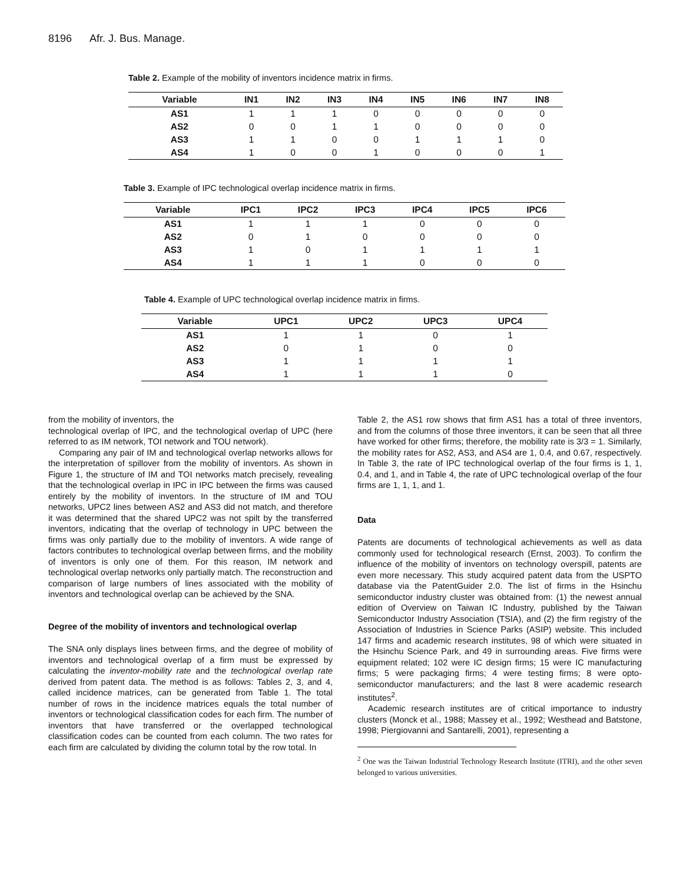8196 Afr. J. Bus. Manage.
Table 2. Example of the mobility of inventors incidence matrix in firms.
| Variable | IN1 | IN2 | IN3 | IN4 | IN5 | IN6 | IN7 | IN8 |
| --- | --- | --- | --- | --- | --- | --- | --- | --- |
| AS1 | 1 | 1 | 1 | 0 | 0 | 0 | 0 | 0 |
| AS2 | 0 | 0 | 1 | 1 | 0 | 0 | 0 | 0 |
| AS3 | 1 | 1 | 0 | 0 | 1 | 1 | 1 | 0 |
| AS4 | 1 | 0 | 0 | 1 | 0 | 0 | 0 | 1 |
Table 3. Example of IPC technological overlap incidence matrix in firms.
| Variable | IPC1 | IPC2 | IPC3 | IPC4 | IPC5 | IPC6 |
| --- | --- | --- | --- | --- | --- | --- |
| AS1 | 1 | 1 | 1 | 0 | 0 | 0 |
| AS2 | 0 | 1 | 0 | 0 | 0 | 0 |
| AS3 | 1 | 0 | 1 | 1 | 1 | 1 |
| AS4 | 1 | 1 | 1 | 0 | 0 | 0 |
Table 4. Example of UPC technological overlap incidence matrix in firms.
| Variable | UPC1 | UPC2 | UPC3 | UPC4 |
| --- | --- | --- | --- | --- |
| AS1 | 1 | 1 | 0 | 1 |
| AS2 | 0 | 1 | 0 | 0 |
| AS3 | 1 | 1 | 1 | 1 |
| AS4 | 1 | 1 | 1 | 0 |
from the mobility of inventors, the
technological overlap of IPC, and the technological overlap of UPC (here referred to as IM network, TOI network and TOU network).
Comparing any pair of IM and technological overlap networks allows for the interpretation of spillover from the mobility of inventors. As shown in Figure 1, the structure of IM and TOI networks match precisely, revealing that the technological overlap in IPC in IPC between the firms was caused entirely by the mobility of inventors. In the structure of IM and TOU networks, UPC2 lines between AS2 and AS3 did not match, and therefore it was determined that the shared UPC2 was not spilt by the transferred inventors, indicating that the overlap of technology in UPC between the firms was only partially due to the mobility of inventors. A wide range of factors contributes to technological overlap between firms, and the mobility of inventors is only one of them. For this reason, IM network and technological overlap networks only partially match. The reconstruction and comparison of large numbers of lines associated with the mobility of inventors and technological overlap can be achieved by the SNA.
Degree of the mobility of inventors and technological overlap
The SNA only displays lines between firms, and the degree of mobility of inventors and technological overlap of a firm must be expressed by calculating the inventor-mobility rate and the technological overlap rate derived from patent data. The method is as follows: Tables 2, 3, and 4, called incidence matrices, can be generated from Table 1. The total number of rows in the incidence matrices equals the total number of inventors or technological classification codes for each firm. The number of inventors that have transferred or the overlapped technological classification codes can be counted from each column. The two rates for each firm are calculated by dividing the column total by the row total. In
Table 2, the AS1 row shows that firm AS1 has a total of three inventors, and from the columns of those three inventors, it can be seen that all three have worked for other firms; therefore, the mobility rate is 3/3 = 1. Similarly, the mobility rates for AS2, AS3, and AS4 are 1, 0.4, and 0.67, respectively. In Table 3, the rate of IPC technological overlap of the four firms is 1, 1, 0.4, and 1, and in Table 4, the rate of UPC technological overlap of the four firms are 1, 1, 1, and 1.
Data
Patents are documents of technological achievements as well as data commonly used for technological research (Ernst, 2003). To confirm the influence of the mobility of inventors on technology overspill, patents are even more necessary. This study acquired patent data from the USPTO database via the PatentGuider 2.0. The list of firms in the Hsinchu semiconductor industry cluster was obtained from: (1) the newest annual edition of Overview on Taiwan IC Industry, published by the Taiwan Semiconductor Industry Association (TSIA), and (2) the firm registry of the Association of Industries in Science Parks (ASIP) website. This included 147 firms and academic research institutes, 98 of which were situated in the Hsinchu Science Park, and 49 in surrounding areas. Five firms were equipment related; 102 were IC design firms; 15 were IC manufacturing firms; 5 were packaging firms; 4 were testing firms; 8 were opto-semiconductor manufacturers; and the last 8 were academic research institutes<sup>2</sup>.
Academic research institutes are of critical importance to industry clusters (Monck et al., 1988; Massey et al., 1992; Westhead and Batstone, 1998; Piergiovanni and Santarelli, 2001), representing a
<sup>2</sup> One was the Taiwan Industrial Technology Research Institute (ITRI), and the other seven belonged to various universities.